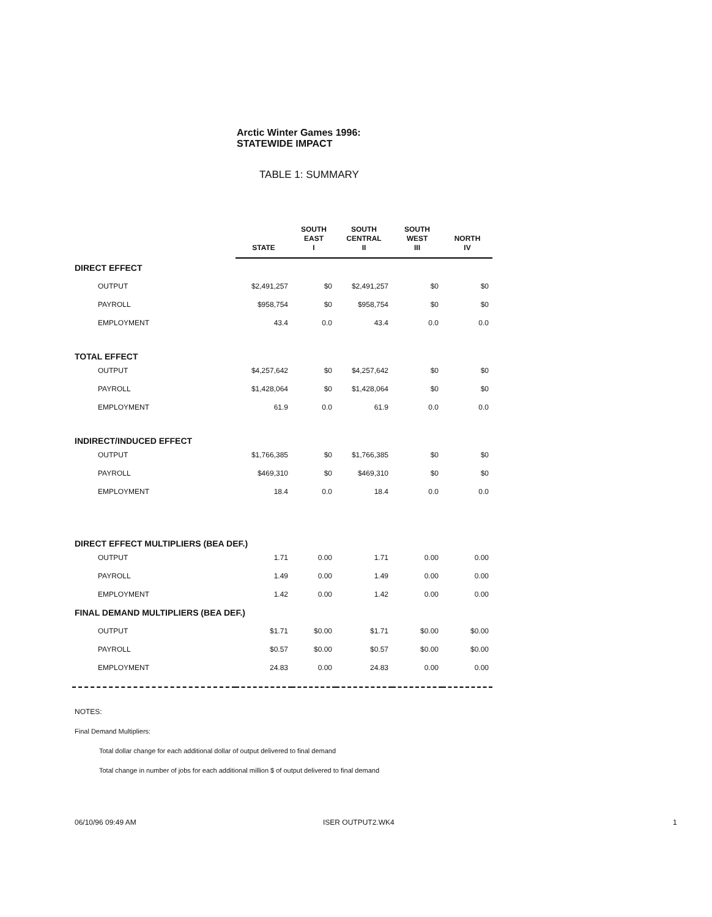Arctic Winter Games 1996:
STATEWIDE IMPACT
TABLE 1: SUMMARY
| | STATE | SOUTH EAST I | SOUTH CENTRAL II | SOUTH WEST III | NORTH IV |
| --- | --- | --- | --- | --- | --- |
| DIRECT EFFECT | | | | | |
| OUTPUT | $2,491,257 | $0 | $2,491,257 | $0 | $0 |
| PAYROLL | $958,754 | $0 | $958,754 | $0 | $0 |
| EMPLOYMENT | 43.4 | 0.0 | 43.4 | 0.0 | 0.0 |
| TOTAL EFFECT | | | | | |
| OUTPUT | $4,257,642 | $0 | $4,257,642 | $0 | $0 |
| PAYROLL | $1,428,064 | $0 | $1,428,064 | $0 | $0 |
| EMPLOYMENT | 61.9 | 0.0 | 61.9 | 0.0 | 0.0 |
| INDIRECT/INDUCED EFFECT | | | | | |
| OUTPUT | $1,766,385 | $0 | $1,766,385 | $0 | $0 |
| PAYROLL | $469,310 | $0 | $469,310 | $0 | $0 |
| EMPLOYMENT | 18.4 | 0.0 | 18.4 | 0.0 | 0.0 |
| DIRECT EFFECT MULTIPLIERS (BEA DEF.) | | | | | |
| OUTPUT | 1.71 | 0.00 | 1.71 | 0.00 | 0.00 |
| PAYROLL | 1.49 | 0.00 | 1.49 | 0.00 | 0.00 |
| EMPLOYMENT | 1.42 | 0.00 | 1.42 | 0.00 | 0.00 |
| FINAL DEMAND MULTIPLIERS (BEA DEF.) | | | | | |
| OUTPUT | $1.71 | $0.00 | $1.71 | $0.00 | $0.00 |
| PAYROLL | $0.57 | $0.00 | $0.57 | $0.00 | $0.00 |
| EMPLOYMENT | 24.83 | 0.00 | 24.83 | 0.00 | 0.00 |
NOTES:
Final Demand Multipliers:
Total dollar change for each additional dollar of output delivered to final demand
Total change in number of jobs for each additional million $ of output delivered to final demand
06/10/96 09:49 AM ISER OUTPUT2.WK4 1